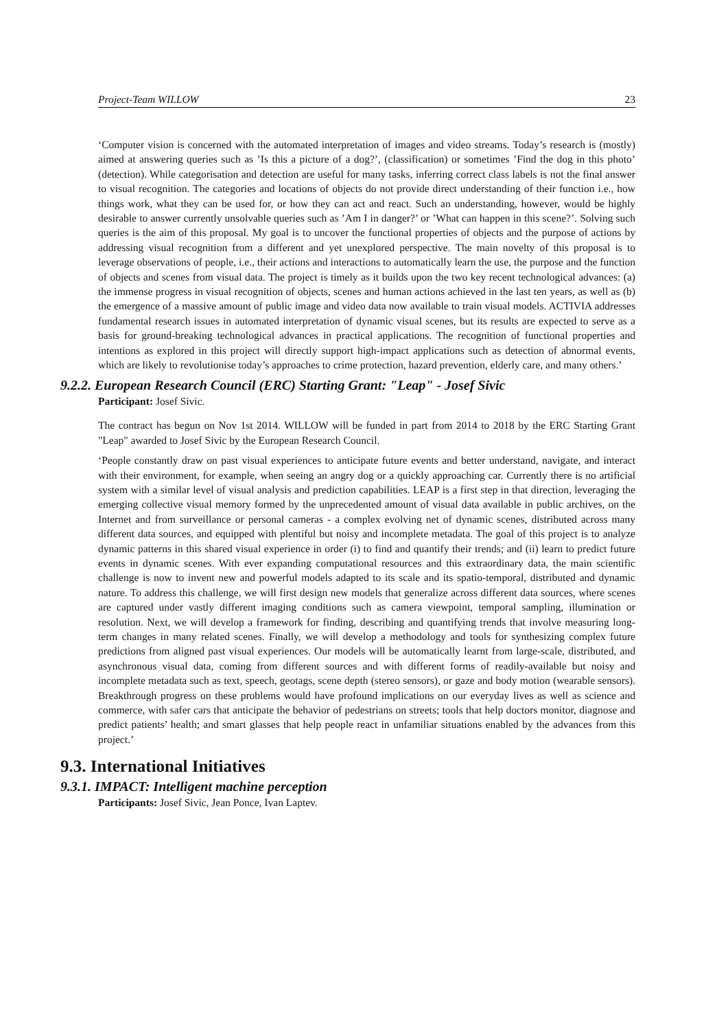Project-Team WILLOW 23
‘Computer vision is concerned with the automated interpretation of images and video streams. Today’s research is (mostly) aimed at answering queries such as ’Is this a picture of a dog?’, (classification) or sometimes ’Find the dog in this photo’ (detection). While categorisation and detection are useful for many tasks, inferring correct class labels is not the final answer to visual recognition. The categories and locations of objects do not provide direct understanding of their function i.e., how things work, what they can be used for, or how they can act and react. Such an understanding, however, would be highly desirable to answer currently unsolvable queries such as ’Am I in danger?’ or ’What can happen in this scene?’. Solving such queries is the aim of this proposal. My goal is to uncover the functional properties of objects and the purpose of actions by addressing visual recognition from a different and yet unexplored perspective. The main novelty of this proposal is to leverage observations of people, i.e., their actions and interactions to automatically learn the use, the purpose and the function of objects and scenes from visual data. The project is timely as it builds upon the two key recent technological advances: (a) the immense progress in visual recognition of objects, scenes and human actions achieved in the last ten years, as well as (b) the emergence of a massive amount of public image and video data now available to train visual models. ACTIVIA addresses fundamental research issues in automated interpretation of dynamic visual scenes, but its results are expected to serve as a basis for ground-breaking technological advances in practical applications. The recognition of functional properties and intentions as explored in this project will directly support high-impact applications such as detection of abnormal events, which are likely to revolutionise today’s approaches to crime protection, hazard prevention, elderly care, and many others.’
9.2.2. European Research Council (ERC) Starting Grant: "Leap" - Josef Sivic
Participant: Josef Sivic.
The contract has begun on Nov 1st 2014. WILLOW will be funded in part from 2014 to 2018 by the ERC Starting Grant "Leap" awarded to Josef Sivic by the European Research Council.
‘People constantly draw on past visual experiences to anticipate future events and better understand, navigate, and interact with their environment, for example, when seeing an angry dog or a quickly approaching car. Currently there is no artificial system with a similar level of visual analysis and prediction capabilities. LEAP is a first step in that direction, leveraging the emerging collective visual memory formed by the unprecedented amount of visual data available in public archives, on the Internet and from surveillance or personal cameras - a complex evolving net of dynamic scenes, distributed across many different data sources, and equipped with plentiful but noisy and incomplete metadata. The goal of this project is to analyze dynamic patterns in this shared visual experience in order (i) to find and quantify their trends; and (ii) learn to predict future events in dynamic scenes. With ever expanding computational resources and this extraordinary data, the main scientific challenge is now to invent new and powerful models adapted to its scale and its spatio-temporal, distributed and dynamic nature. To address this challenge, we will first design new models that generalize across different data sources, where scenes are captured under vastly different imaging conditions such as camera viewpoint, temporal sampling, illumination or resolution. Next, we will develop a framework for finding, describing and quantifying trends that involve measuring long-term changes in many related scenes. Finally, we will develop a methodology and tools for synthesizing complex future predictions from aligned past visual experiences. Our models will be automatically learnt from large-scale, distributed, and asynchronous visual data, coming from different sources and with different forms of readily-available but noisy and incomplete metadata such as text, speech, geotags, scene depth (stereo sensors), or gaze and body motion (wearable sensors). Breakthrough progress on these problems would have profound implications on our everyday lives as well as science and commerce, with safer cars that anticipate the behavior of pedestrians on streets; tools that help doctors monitor, diagnose and predict patients’ health; and smart glasses that help people react in unfamiliar situations enabled by the advances from this project.’
9.3. International Initiatives
9.3.1. IMPACT: Intelligent machine perception
Participants: Josef Sivic, Jean Ponce, Ivan Laptev.